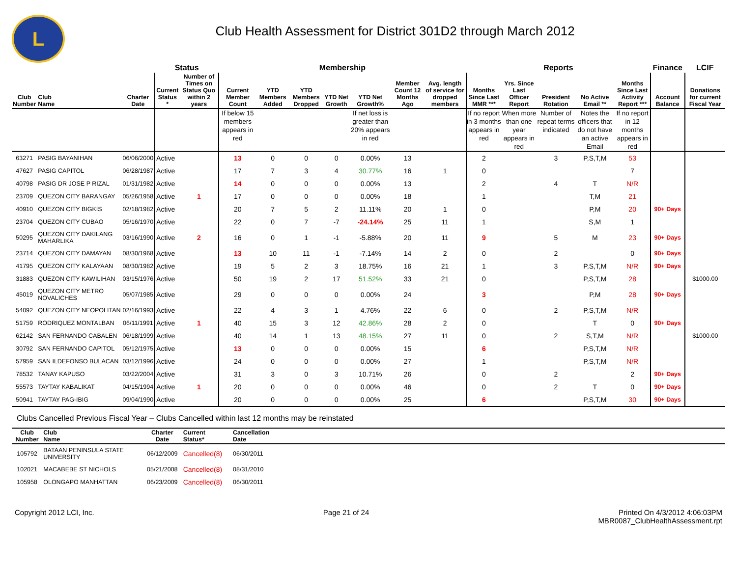L
Club Health Assessment for District 301D2 through March 2012
| | | | Status | | Membership | | | | | | | Reports | | | | | Finance | LCIF |
| --- | --- | --- | --- | --- | --- | --- | --- | --- | --- | --- | --- | --- | --- | --- | --- | --- | --- | --- |
| Club Number | Club Name | Charter Date | Current Status * | Number of Times on Status Quo within 2 years | Current Member Count | YTD Members Added | YTD Members Dropped | YTD Net Growth | YTD Net Growth% | Member Count 12 Months Ago | Avg. length of service for dropped members | Months Since Last MMR *** | Yrs. Since Last Officer Report | President Rotation | No Active Email ** | Months Since Last Activity Report *** | Account Balance | Donations for current Fiscal Year |
| | | | | | If below 15 members appears in red | | | | If net loss is greater than 20% appears in red | | | If no report in 3 months appears in red | When more than one year appears in red | Number of repeat terms indicated | Notes the officers that do not have an active Email | If no report in 12 months appears in red | | |
| 63271 | PASIG BAYANIHAN | 06/06/2000 | Active | | 13 | 0 | 0 | 0 | 0.00% | 13 | | 2 | | 3 | P,S,T,M | 53 | | |
| 47627 | PASIG CAPITOL | 06/28/1987 | Active | | 17 | 7 | 3 | 4 | 30.77% | 16 | 1 | 0 | | | | 7 | | |
| 40798 | PASIG DR JOSE P RIZAL | 01/31/1982 | Active | | 14 | 0 | 0 | 0 | 0.00% | 13 | | 2 | | 4 | T | N/R | | |
| 23709 | QUEZON CITY BARANGAY | 05/26/1958 | Active | 1 | 17 | 0 | 0 | 0 | 0.00% | 18 | | 1 | | | T,M | 21 | | |
| 40910 | QUEZON CITY BIGKIS | 02/18/1982 | Active | | 20 | 7 | 5 | 2 | 11.11% | 20 | 1 | 0 | | | P,M | 20 | 90+ Days | |
| 23704 | QUEZON CITY CUBAO | 05/16/1970 | Active | | 22 | 0 | 7 | -7 | -24.14% | 25 | 11 | 1 | | | S,M | 1 | | |
| 50295 | QUEZON CITY DAKILANG MAHARLIKA | 03/16/1990 | Active | 2 | 16 | 0 | 1 | -1 | -5.88% | 20 | 11 | 9 | | 5 | M | 23 | 90+ Days | |
| 23714 | QUEZON CITY DAMAYAN | 08/30/1968 | Active | | 13 | 10 | 11 | -1 | -7.14% | 14 | 2 | 0 | | 2 | | 0 | 90+ Days | |
| 41795 | QUEZON CITY KALAYAAN | 08/30/1982 | Active | | 19 | 5 | 2 | 3 | 18.75% | 16 | 21 | 1 | | 3 | P,S,T,M | N/R | 90+ Days | |
| 31883 | QUEZON CITY KAWILIHAN | 03/15/1976 | Active | | 50 | 19 | 2 | 17 | 51.52% | 33 | 21 | 0 | | | P,S,T,M | 28 | | $1000.00 |
| 45019 | QUEZON CITY METRO NOVALICHES | 05/07/1985 | Active | | 29 | 0 | 0 | 0 | 0.00% | 24 | | 3 | | | P,M | 28 | 90+ Days | |
| 54092 | QUEZON CITY NEOPOLITAN | 02/16/1993 | Active | | 22 | 4 | 3 | 1 | 4.76% | 22 | 6 | 0 | | 2 | P,S,T,M | N/R | | |
| 51759 | RODRIQUEZ MONTALBAN | 06/11/1991 | Active | 1 | 40 | 15 | 3 | 12 | 42.86% | 28 | 2 | 0 | | | T | 0 | 90+ Days | |
| 62142 | SAN FERNANDO CABALEN | 06/18/1999 | Active | | 40 | 14 | 1 | 13 | 48.15% | 27 | 11 | 0 | | 2 | S,T,M | N/R | | $1000.00 |
| 30792 | SAN FERNANDO CAPITOL | 05/12/1975 | Active | | 13 | 0 | 0 | 0 | 0.00% | 15 | | 6 | | | P,S,T,M | N/R | | |
| 57959 | SAN ILDEFONSO BULACAN | 03/12/1996 | Active | | 24 | 0 | 0 | 0 | 0.00% | 27 | | 1 | | | P,S,T,M | N/R | | |
| 78532 | TANAY KAPUSO | 03/22/2004 | Active | | 31 | 3 | 0 | 3 | 10.71% | 26 | | 0 | | 2 | | 2 | 90+ Days | |
| 55573 | TAYTAY KABALIKAT | 04/15/1994 | Active | 1 | 20 | 0 | 0 | 0 | 0.00% | 46 | | 0 | | 2 | T | 0 | 90+ Days | |
| 50941 | TAYTAY PAG-IBIG | 09/04/1990 | Active | | 20 | 0 | 0 | 0 | 0.00% | 25 | | 6 | | | P,S,T,M | 30 | 90+ Days | |
Clubs Cancelled Previous Fiscal Year – Clubs Cancelled within last 12 months may be reinstated
| Club Number | Club Name | Charter Date | Current Status* | Cancellation Date |
| --- | --- | --- | --- | --- |
| 105792 | BATAAN PENINSULA STATE UNIVERSITY | 06/12/2009 | Cancelled(8) | 06/30/2011 |
| 102021 | MACABEBE ST NICHOLS | 05/21/2008 | Cancelled(8) | 08/31/2010 |
| 105958 | OLONGAPO MANHATTAN | 06/23/2009 | Cancelled(8) | 06/30/2011 |
Copyright 2012 LCI, Inc. Page 21 of 24 Printed On 4/3/2012 4:06:03PM
MBR0087_ClubHealthAssessment.rpt